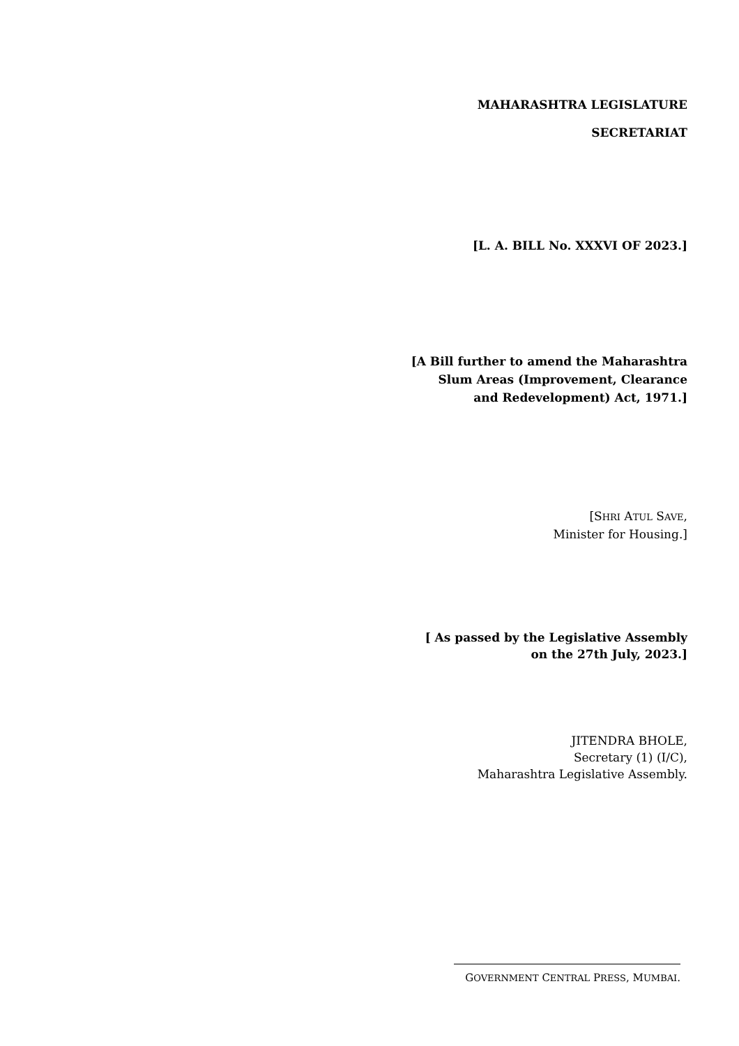MAHARASHTRA LEGISLATURE
SECRETARIAT
[L. A. BILL No. XXXVI OF 2023.]
[A Bill further to amend the Maharashtra
Slum Areas (Improvement, Clearance
and Redevelopment) Act, 1971.]
[SHRI ATUL SAVE,
Minister for Housing.]
[ As passed by the Legislative Assembly
on the 27th July, 2023.]
JITENDRA BHOLE,
Secretary (1) (I/C),
Maharashtra Legislative Assembly.
GOVERNMENT CENTRAL PRESS, MUMBAI.